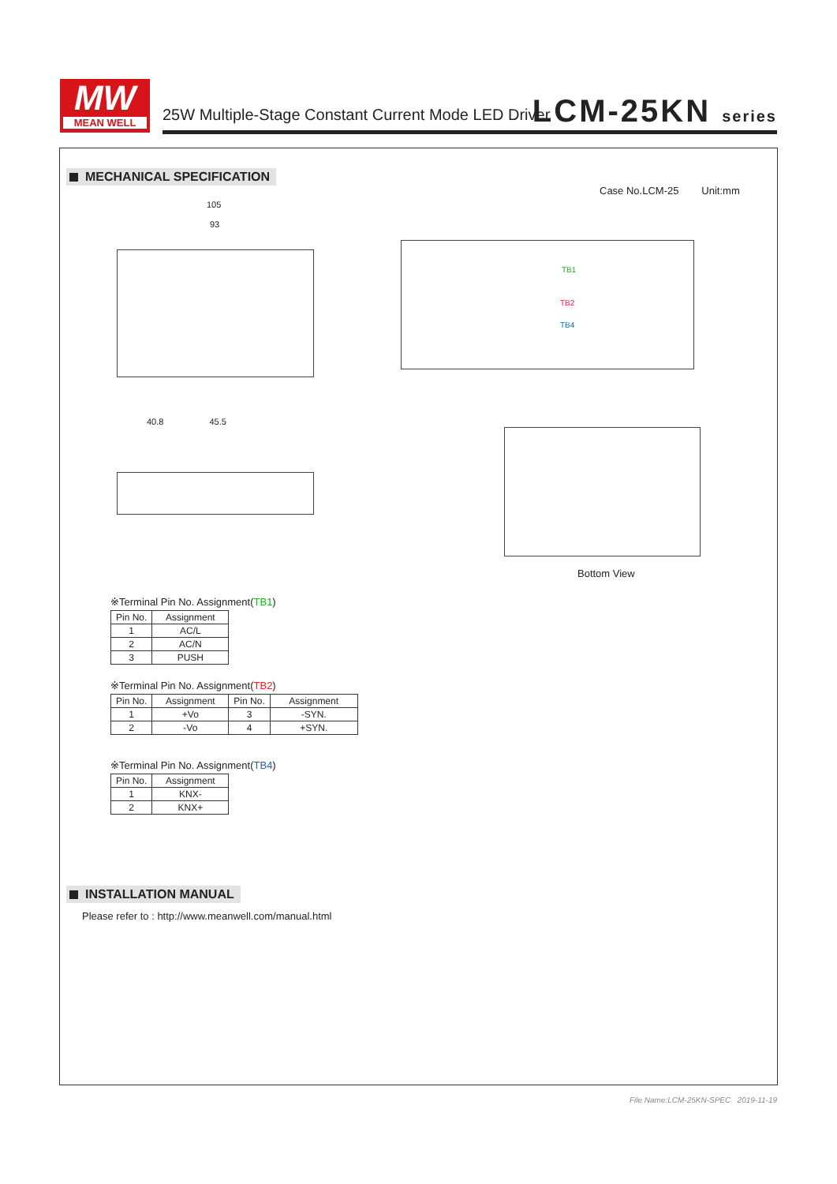MW
MEAN WELL
25W Multiple-Stage Constant Current Mode LED Driver
LCM-25KN series
MECHANICAL SPECIFICATION
Case No.LCM-25 Unit:mm
105
93
TB1
TB2
TB4
40.8 45.5
Bottom View
※Terminal Pin No. Assignment(TB1)
| Pin No. | Assignment |
| --- | --- |
| 1 | AC/L |
| 2 | AC/N |
| 3 | PUSH |
※Terminal Pin No. Assignment(TB2)
| Pin No. | Assignment | Pin No. | Assignment |
| --- | --- | --- | --- |
| 1 | +Vo | 3 | -SYN. |
| 2 | -Vo | 4 | +SYN. |
※Terminal Pin No. Assignment(TB4)
| Pin No. | Assignment |
| --- | --- |
| 1 | KNX- |
| 2 | KNX+ |
INSTALLATION MANUAL
Please refer to : http://www.meanwell.com/manual.html
File Name:LCM-25KN-SPEC 2019-11-19